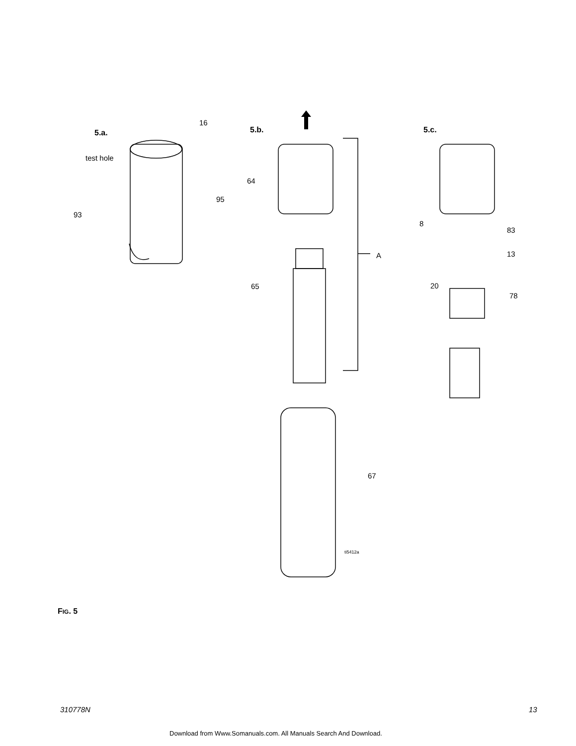5.a.
16
test hole
95
93
5.b.
64
A
65
67
ti5412a
5.c.
8
83
13
20
78
FIG. 5
310778N 13
Download from Www.Somanuals.com. All Manuals Search And Download.